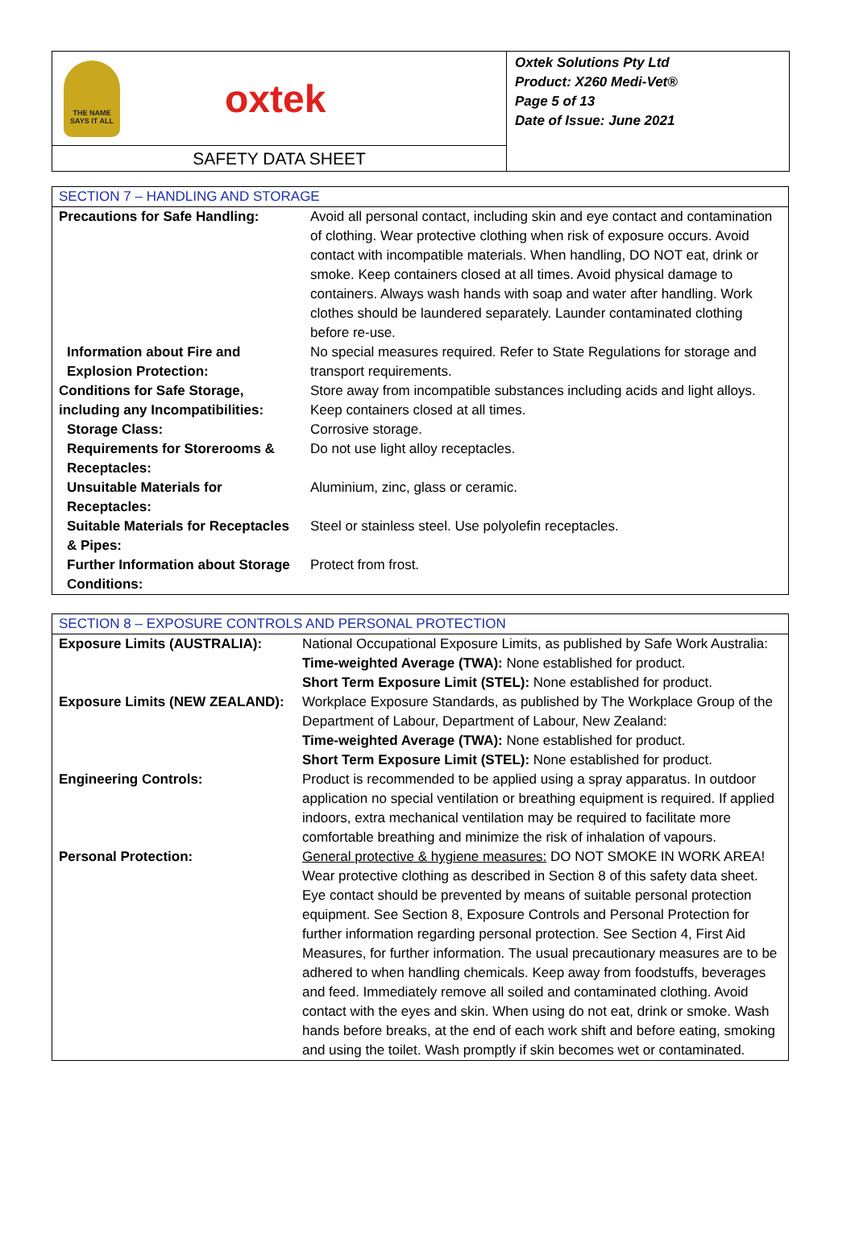THE NAME SAYS IT ALL
oxtek
SAFETY DATA SHEET
Oxtek Solutions Pty Ltd
Product: X260 Medi-Vet®
Page 5 of 13
Date of Issue: June 2021
| SECTION 7 – HANDLING AND STORAGE | |
| Precautions for Safe Handling: | Avoid all personal contact, including skin and eye contact and contamination of clothing. Wear protective clothing when risk of exposure occurs. Avoid contact with incompatible materials. When handling, DO NOT eat, drink or smoke. Keep containers closed at all times. Avoid physical damage to containers. Always wash hands with soap and water after handling. Work clothes should be laundered separately. Launder contaminated clothing before re-use. |
| Information about Fire and Explosion Protection: | No special measures required. Refer to State Regulations for storage and transport requirements. |
| Conditions for Safe Storage, including any Incompatibilities: | Store away from incompatible substances including acids and light alloys. Keep containers closed at all times. |
| Storage Class: | Corrosive storage. |
| Requirements for Storerooms & Receptacles: | Do not use light alloy receptacles. |
| Unsuitable Materials for Receptacles: | Aluminium, zinc, glass or ceramic. |
| Suitable Materials for Receptacles & Pipes: | Steel or stainless steel. Use polyolefin receptacles. |
| Further Information about Storage Conditions: | Protect from frost. |
| SECTION 8 – EXPOSURE CONTROLS AND PERSONAL PROTECTION | |
| Exposure Limits (AUSTRALIA): | National Occupational Exposure Limits, as published by Safe Work Australia: Time-weighted Average (TWA): None established for product. Short Term Exposure Limit (STEL): None established for product. |
| Exposure Limits (NEW ZEALAND): | Workplace Exposure Standards, as published by The Workplace Group of the Department of Labour, Department of Labour, New Zealand: Time-weighted Average (TWA): None established for product. Short Term Exposure Limit (STEL): None established for product. |
| Engineering Controls: | Product is recommended to be applied using a spray apparatus. In outdoor application no special ventilation or breathing equipment is required. If applied indoors, extra mechanical ventilation may be required to facilitate more comfortable breathing and minimize the risk of inhalation of vapours. |
| Personal Protection: | General protective & hygiene measures: DO NOT SMOKE IN WORK AREA! Wear protective clothing as described in Section 8 of this safety data sheet. Eye contact should be prevented by means of suitable personal protection equipment. See Section 8, Exposure Controls and Personal Protection for further information regarding personal protection. See Section 4, First Aid Measures, for further information. The usual precautionary measures are to be adhered to when handling chemicals. Keep away from foodstuffs, beverages and feed. Immediately remove all soiled and contaminated clothing. Avoid contact with the eyes and skin. When using do not eat, drink or smoke. Wash hands before breaks, at the end of each work shift and before eating, smoking and using the toilet. Wash promptly if skin becomes wet or contaminated. |